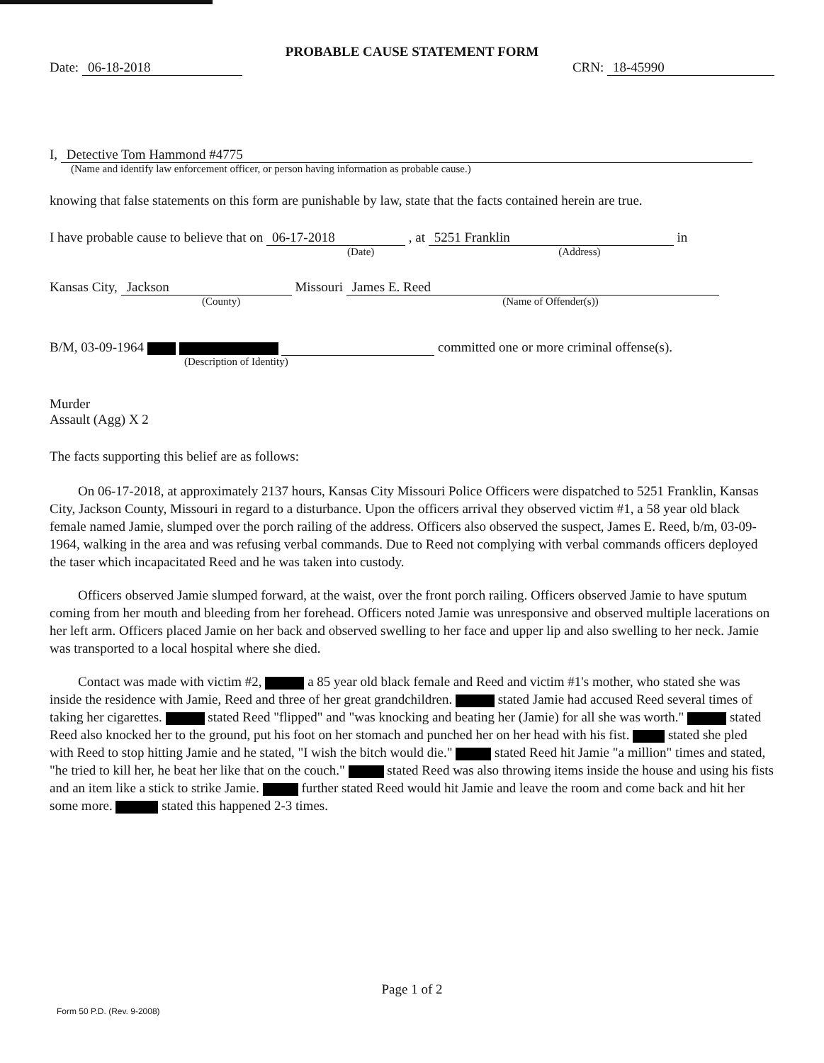PROBABLE CAUSE STATEMENT FORM
Date: 06-18-2018 CRN: 18-45990
I, Detective Tom Hammond #4775
(Name and identify law enforcement officer, or person having information as probable cause.)
knowing that false statements on this form are punishable by law, state that the facts contained herein are true.
I have probable cause to believe that on 06-17-2018 , at 5251 Franklin in
(Date) (Address)
Kansas City, Jackson Missouri James E. Reed
(County) (Name of Offender(s))
B/M, 03-09-1964 committed one or more criminal offense(s).
(Description of Identity)
Murder
Assault (Agg) X 2
The facts supporting this belief are as follows:
On 06-17-2018, at approximately 2137 hours, Kansas City Missouri Police Officers were dispatched to 5251 Franklin, Kansas City, Jackson County, Missouri in regard to a disturbance. Upon the officers arrival they observed victim #1, a 58 year old black female named Jamie, slumped over the porch railing of the address. Officers also observed the suspect, James E. Reed, b/m, 03-09-1964, walking in the area and was refusing verbal commands. Due to Reed not complying with verbal commands officers deployed the taser which incapacitated Reed and he was taken into custody.
Officers observed Jamie slumped forward, at the waist, over the front porch railing. Officers observed Jamie to have sputum coming from her mouth and bleeding from her forehead. Officers noted Jamie was unresponsive and observed multiple lacerations on her left arm. Officers placed Jamie on her back and observed swelling to her face and upper lip and also swelling to her neck. Jamie was transported to a local hospital where she died.
Contact was made with victim #2, a 85 year old black female and Reed and victim #1's mother, who stated she was inside the residence with Jamie, Reed and three of her great grandchildren. stated Jamie had accused Reed several times of taking her cigarettes. stated Reed "flipped" and "was knocking and beating her (Jamie) for all she was worth." stated Reed also knocked her to the ground, put his foot on her stomach and punched her on her head with his fist. stated she pled with Reed to stop hitting Jamie and he stated, "I wish the bitch would die." stated Reed hit Jamie "a million" times and stated, "he tried to kill her, he beat her like that on the couch." stated Reed was also throwing items inside the house and using his fists and an item like a stick to strike Jamie. further stated Reed would hit Jamie and leave the room and come back and hit her some more. stated this happened 2-3 times.
Page 1 of 2
Form 50 P.D. (Rev. 9-2008)